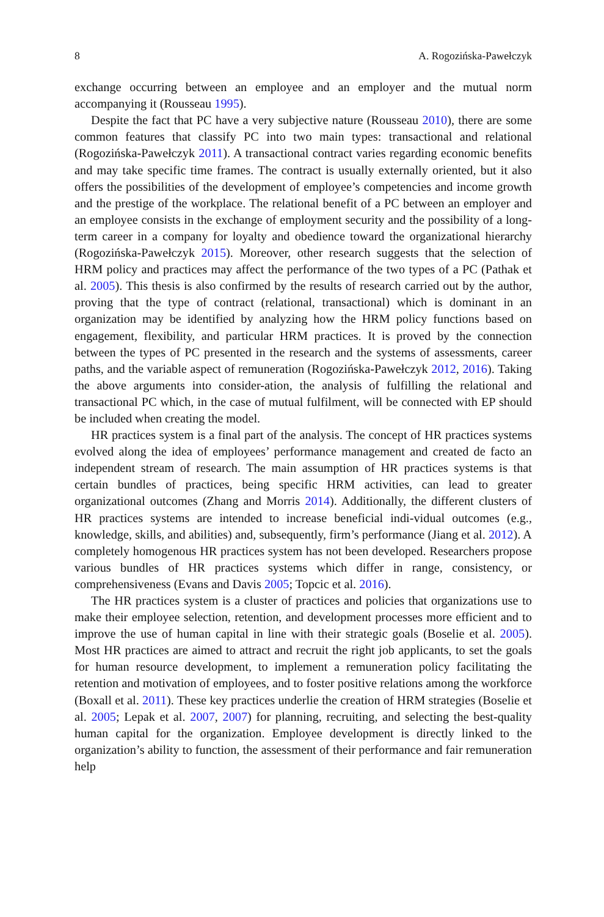8 A. Rogozińska-Pawełczyk
exchange occurring between an employee and an employer and the mutual norm accompanying it (Rousseau 1995).
Despite the fact that PC have a very subjective nature (Rousseau 2010), there are some common features that classify PC into two main types: transactional and relational (Rogozińska-Pawełczyk 2011). A transactional contract varies regarding economic benefits and may take specific time frames. The contract is usually externally oriented, but it also offers the possibilities of the development of employee’s competencies and income growth and the prestige of the workplace. The relational benefit of a PC between an employer and an employee consists in the exchange of employment security and the possibility of a long-term career in a company for loyalty and obedience toward the organizational hierarchy (Rogozińska-Pawełczyk 2015). Moreover, other research suggests that the selection of HRM policy and practices may affect the performance of the two types of a PC (Pathak et al. 2005). This thesis is also confirmed by the results of research carried out by the author, proving that the type of contract (relational, transactional) which is dominant in an organization may be identified by analyzing how the HRM policy functions based on engagement, flexibility, and particular HRM practices. It is proved by the connection between the types of PC presented in the research and the systems of assessments, career paths, and the variable aspect of remuneration (Rogozińska-Pawełczyk 2012, 2016). Taking the above arguments into consider-ation, the analysis of fulfilling the relational and transactional PC which, in the case of mutual fulfilment, will be connected with EP should be included when creating the model.
HR practices system is a final part of the analysis. The concept of HR practices systems evolved along the idea of employees’ performance management and created de facto an independent stream of research. The main assumption of HR practices systems is that certain bundles of practices, being specific HRM activities, can lead to greater organizational outcomes (Zhang and Morris 2014). Additionally, the different clusters of HR practices systems are intended to increase beneficial indi-vidual outcomes (e.g., knowledge, skills, and abilities) and, subsequently, firm’s performance (Jiang et al. 2012). A completely homogenous HR practices system has not been developed. Researchers propose various bundles of HR practices systems which differ in range, consistency, or comprehensiveness (Evans and Davis 2005; Topcic et al. 2016).
The HR practices system is a cluster of practices and policies that organizations use to make their employee selection, retention, and development processes more efficient and to improve the use of human capital in line with their strategic goals (Boselie et al. 2005). Most HR practices are aimed to attract and recruit the right job applicants, to set the goals for human resource development, to implement a remuneration policy facilitating the retention and motivation of employees, and to foster positive relations among the workforce (Boxall et al. 2011). These key practices underlie the creation of HRM strategies (Boselie et al. 2005; Lepak et al. 2007, 2007) for planning, recruiting, and selecting the best-quality human capital for the organization. Employee development is directly linked to the organization’s ability to function, the assessment of their performance and fair remuneration help